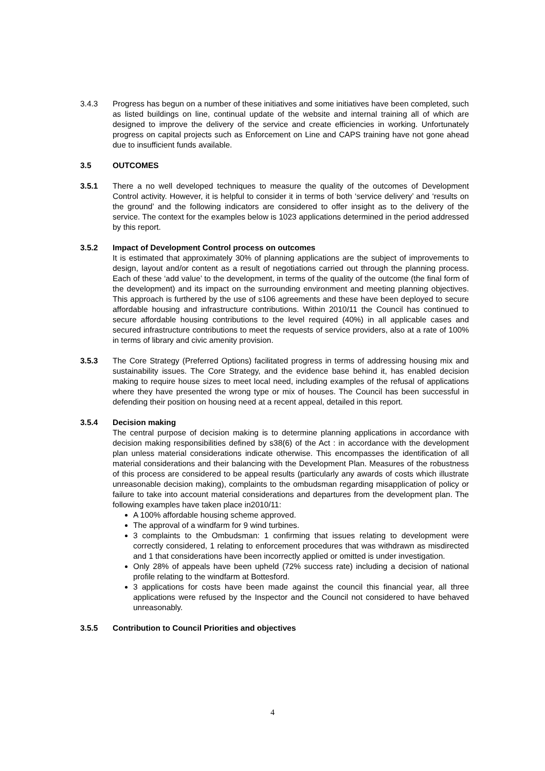3.4.3 Progress has begun on a number of these initiatives and some initiatives have been completed, such as listed buildings on line, continual update of the website and internal training all of which are designed to improve the delivery of the service and create efficiencies in working. Unfortunately progress on capital projects such as Enforcement on Line and CAPS training have not gone ahead due to insufficient funds available.
3.5 OUTCOMES
3.5.1 There a no well developed techniques to measure the quality of the outcomes of Development Control activity. However, it is helpful to consider it in terms of both ‘service delivery’ and ‘results on the ground’ and the following indicators are considered to offer insight as to the delivery of the service. The context for the examples below is 1023 applications determined in the period addressed by this report.
3.5.2 Impact of Development Control process on outcomes
It is estimated that approximately 30% of planning applications are the subject of improvements to design, layout and/or content as a result of negotiations carried out through the planning process. Each of these ‘add value’ to the development, in terms of the quality of the outcome (the final form of the development) and its impact on the surrounding environment and meeting planning objectives. This approach is furthered by the use of s106 agreements and these have been deployed to secure affordable housing and infrastructure contributions. Within 2010/11 the Council has continued to secure affordable housing contributions to the level required (40%) in all applicable cases and secured infrastructure contributions to meet the requests of service providers, also at a rate of 100% in terms of library and civic amenity provision.
3.5.3 The Core Strategy (Preferred Options) facilitated progress in terms of addressing housing mix and sustainability issues. The Core Strategy, and the evidence base behind it, has enabled decision making to require house sizes to meet local need, including examples of the refusal of applications where they have presented the wrong type or mix of houses. The Council has been successful in defending their position on housing need at a recent appeal, detailed in this report.
3.5.4 Decision making
The central purpose of decision making is to determine planning applications in accordance with decision making responsibilities defined by s38(6) of the Act : in accordance with the development plan unless material considerations indicate otherwise. This encompasses the identification of all material considerations and their balancing with the Development Plan. Measures of the robustness of this process are considered to be appeal results (particularly any awards of costs which illustrate unreasonable decision making), complaints to the ombudsman regarding misapplication of policy or failure to take into account material considerations and departures from the development plan. The following examples have taken place in2010/11:
A 100% affordable housing scheme approved.
The approval of a windfarm for 9 wind turbines.
3 complaints to the Ombudsman: 1 confirming that issues relating to development were correctly considered, 1 relating to enforcement procedures that was withdrawn as misdirected and 1 that considerations have been incorrectly applied or omitted is under investigation.
Only 28% of appeals have been upheld (72% success rate) including a decision of national profile relating to the windfarm at Bottesford.
3 applications for costs have been made against the council this financial year, all three applications were refused by the Inspector and the Council not considered to have behaved unreasonably.
3.5.5 Contribution to Council Priorities and objectives
4